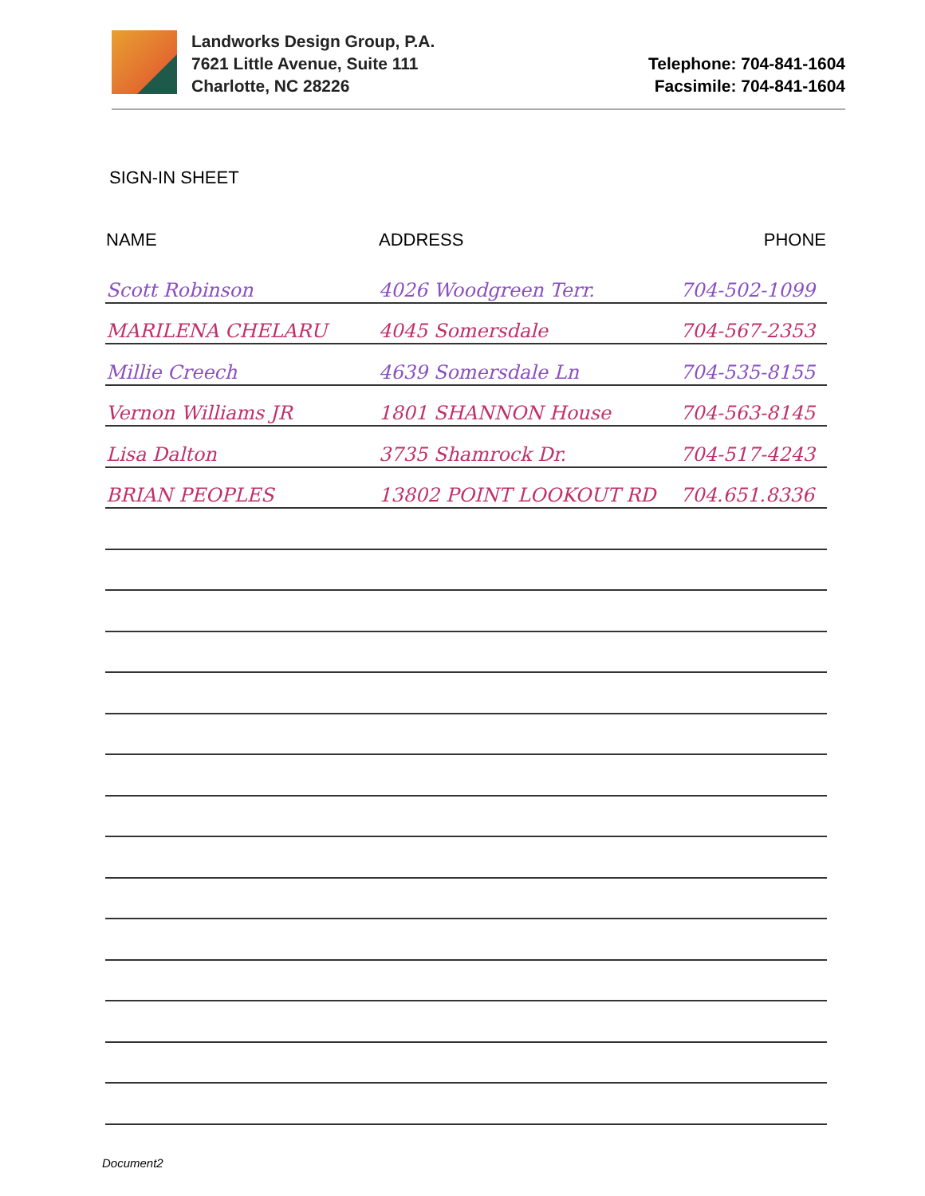Landworks Design Group, P.A.
7621 Little Avenue, Suite 111
Charlotte, NC 28226
Telephone: 704-841-1604
Facsimile: 704-841-1604
SIGN-IN SHEET
| NAME | ADDRESS | PHONE |
| --- | --- | --- |
| Scott Robinson | 4026 Woodgreen Terr. | 704-502-1099 |
| MARILENA CHELARU | 4045 Somersdale | 704-567-2353 |
| Millie Creech | 4639 Somersdale Ln | 704-535-8155 |
| Vernon Williams JR | 1801 SHANNON House | 704-563-8145 |
| Lisa Dalton | 3735 Shamrock Dr. | 704-517-4243 |
| BRIAN PEOPLES | 13802 POINT LOOKOUT RD | 704.651.8336 |
Document2